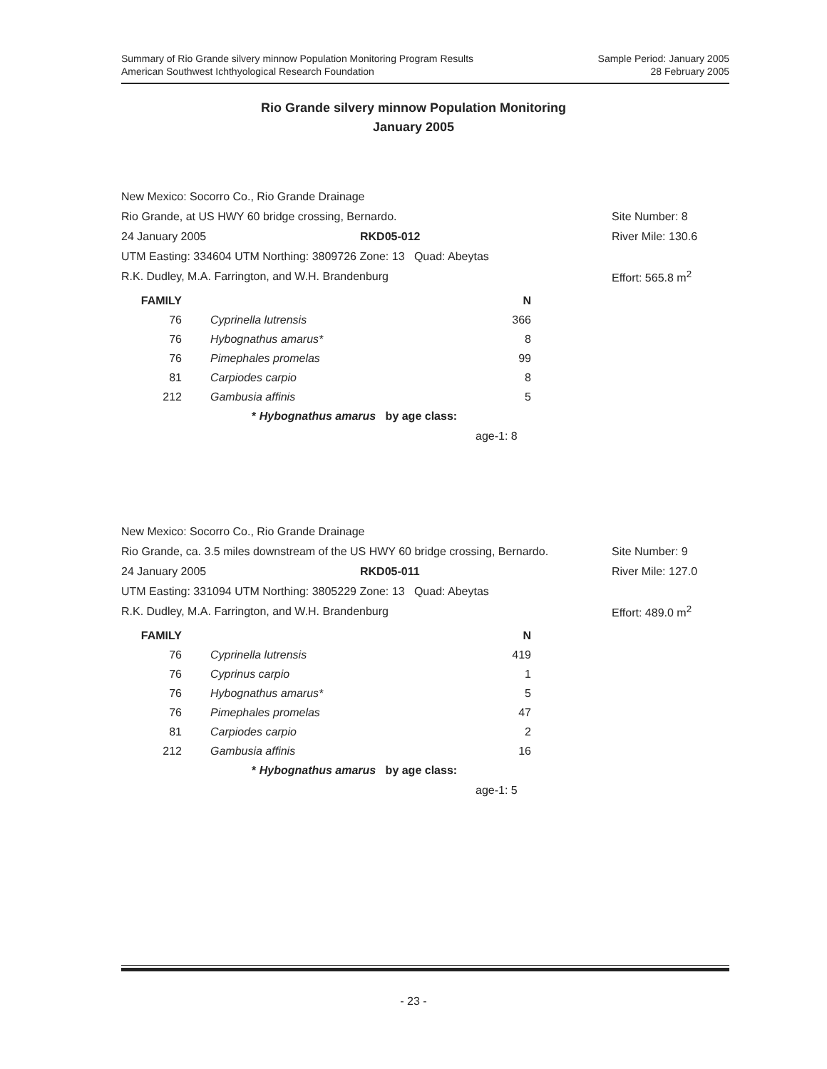Summary of Rio Grande silvery minnow Population Monitoring Program Results
American Southwest Ichthyological Research Foundation
Sample Period: January 2005
28 February 2005
Rio Grande silvery minnow Population Monitoring
January 2005
New Mexico: Socorro Co., Rio Grande Drainage
Rio Grande, at US HWY 60 bridge crossing, Bernardo. Site Number: 8
24 January 2005 RKD05-012 River Mile: 130.6
UTM Easting: 334604 UTM Northing: 3809726 Zone: 13 Quad: Abeytas
R.K. Dudley, M.A. Farrington, and W.H. Brandenburg Effort: 565.8 m<sup>2</sup>
| FAMILY | | N |
| --- | --- | --- |
| 76 | Cyprinella lutrensis | 366 |
| 76 | Hybognathus amarus* | 8 |
| 76 | Pimephales promelas | 99 |
| 81 | Carpiodes carpio | 8 |
| 212 | Gambusia affinis | 5 |
* Hybognathus amarus by age class:
age-1: 8
New Mexico: Socorro Co., Rio Grande Drainage
Rio Grande, ca. 3.5 miles downstream of the US HWY 60 bridge crossing, Bernardo. Site Number: 9
24 January 2005 RKD05-011 River Mile: 127.0
UTM Easting: 331094 UTM Northing: 3805229 Zone: 13 Quad: Abeytas
R.K. Dudley, M.A. Farrington, and W.H. Brandenburg Effort: 489.0 m<sup>2</sup>
| FAMILY | | N |
| --- | --- | --- |
| 76 | Cyprinella lutrensis | 419 |
| 76 | Cyprinus carpio | 1 |
| 76 | Hybognathus amarus* | 5 |
| 76 | Pimephales promelas | 47 |
| 81 | Carpiodes carpio | 2 |
| 212 | Gambusia affinis | 16 |
* Hybognathus amarus by age class:
age-1: 5
- 23 -